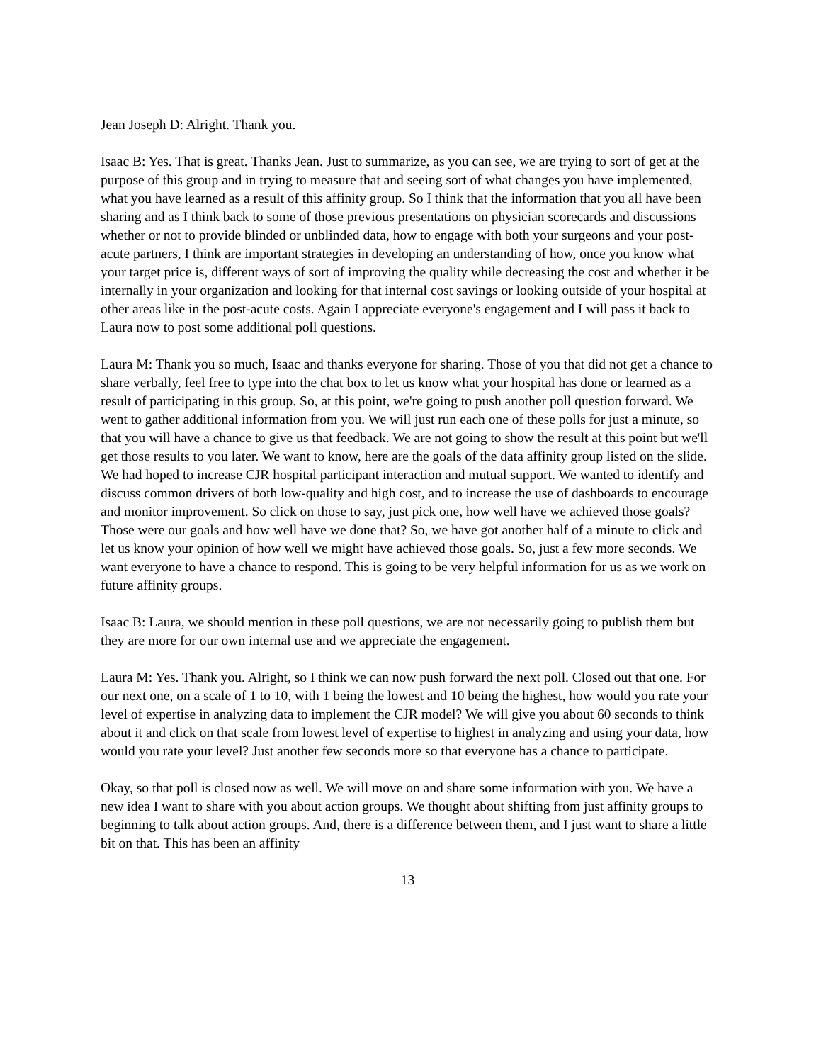Jean Joseph D: Alright. Thank you.
Isaac B: Yes. That is great. Thanks Jean. Just to summarize, as you can see, we are trying to sort of get at the purpose of this group and in trying to measure that and seeing sort of what changes you have implemented, what you have learned as a result of this affinity group. So I think that the information that you all have been sharing and as I think back to some of those previous presentations on physician scorecards and discussions whether or not to provide blinded or unblinded data, how to engage with both your surgeons and your post-acute partners, I think are important strategies in developing an understanding of how, once you know what your target price is, different ways of sort of improving the quality while decreasing the cost and whether it be internally in your organization and looking for that internal cost savings or looking outside of your hospital at other areas like in the post-acute costs. Again I appreciate everyone's engagement and I will pass it back to Laura now to post some additional poll questions.
Laura M: Thank you so much, Isaac and thanks everyone for sharing. Those of you that did not get a chance to share verbally, feel free to type into the chat box to let us know what your hospital has done or learned as a result of participating in this group. So, at this point, we're going to push another poll question forward. We went to gather additional information from you. We will just run each one of these polls for just a minute, so that you will have a chance to give us that feedback. We are not going to show the result at this point but we'll get those results to you later. We want to know, here are the goals of the data affinity group listed on the slide. We had hoped to increase CJR hospital participant interaction and mutual support. We wanted to identify and discuss common drivers of both low-quality and high cost, and to increase the use of dashboards to encourage and monitor improvement. So click on those to say, just pick one, how well have we achieved those goals? Those were our goals and how well have we done that? So, we have got another half of a minute to click and let us know your opinion of how well we might have achieved those goals. So, just a few more seconds. We want everyone to have a chance to respond. This is going to be very helpful information for us as we work on future affinity groups.
Isaac B: Laura, we should mention in these poll questions, we are not necessarily going to publish them but they are more for our own internal use and we appreciate the engagement.
Laura M: Yes. Thank you. Alright, so I think we can now push forward the next poll. Closed out that one. For our next one, on a scale of 1 to 10, with 1 being the lowest and 10 being the highest, how would you rate your level of expertise in analyzing data to implement the CJR model? We will give you about 60 seconds to think about it and click on that scale from lowest level of expertise to highest in analyzing and using your data, how would you rate your level? Just another few seconds more so that everyone has a chance to participate.
Okay, so that poll is closed now as well. We will move on and share some information with you. We have a new idea I want to share with you about action groups. We thought about shifting from just affinity groups to beginning to talk about action groups. And, there is a difference between them, and I just want to share a little bit on that. This has been an affinity
13